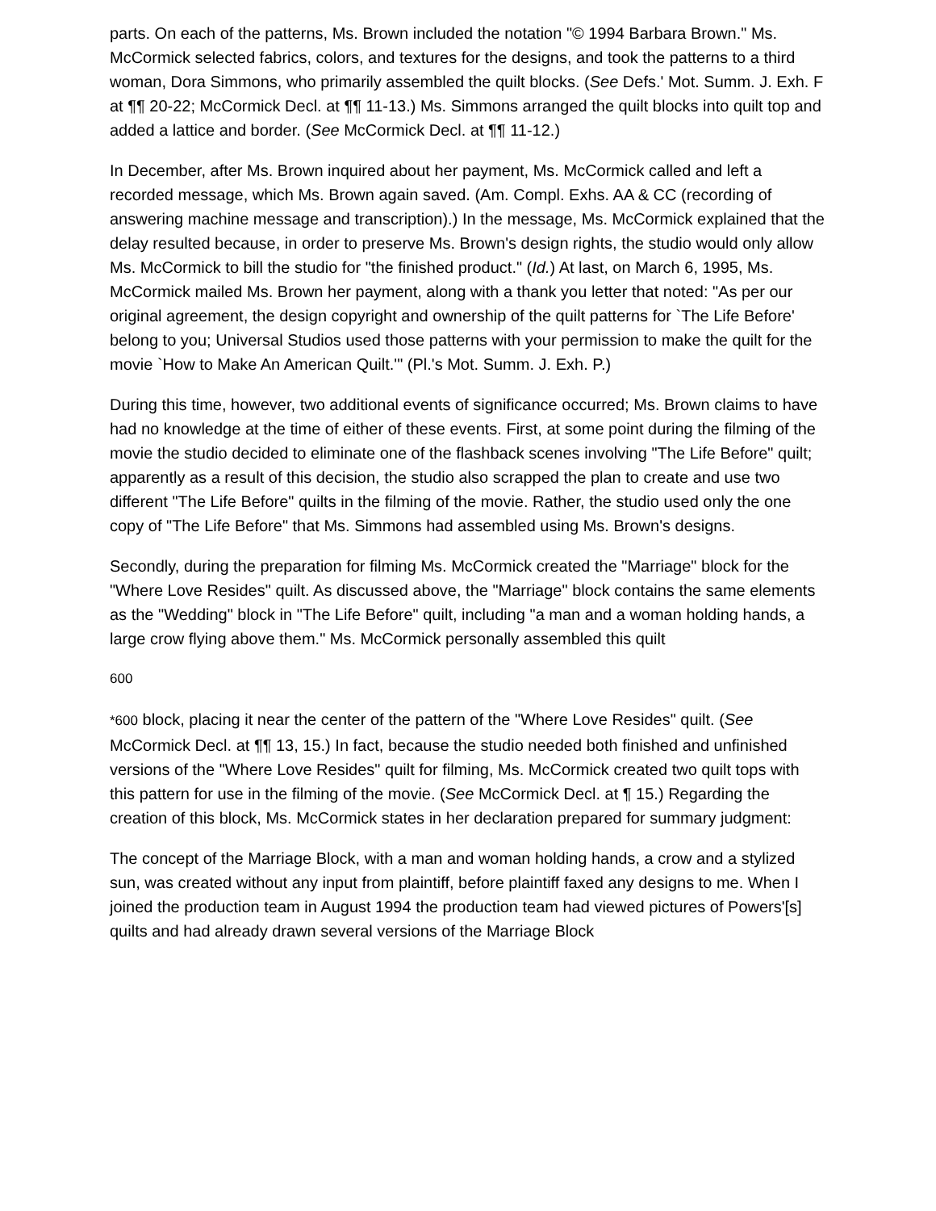parts. On each of the patterns, Ms. Brown included the notation "© 1994 Barbara Brown." Ms. McCormick selected fabrics, colors, and textures for the designs, and took the patterns to a third woman, Dora Simmons, who primarily assembled the quilt blocks. (See Defs.' Mot. Summ. J. Exh. F at ¶¶ 20-22; McCormick Decl. at ¶¶ 11-13.) Ms. Simmons arranged the quilt blocks into quilt top and added a lattice and border. (See McCormick Decl. at ¶¶ 11-12.)
In December, after Ms. Brown inquired about her payment, Ms. McCormick called and left a recorded message, which Ms. Brown again saved. (Am. Compl. Exhs. AA & CC (recording of answering machine message and transcription).) In the message, Ms. McCormick explained that the delay resulted because, in order to preserve Ms. Brown's design rights, the studio would only allow Ms. McCormick to bill the studio for "the finished product." (Id.) At last, on March 6, 1995, Ms. McCormick mailed Ms. Brown her payment, along with a thank you letter that noted: "As per our original agreement, the design copyright and ownership of the quilt patterns for `The Life Before' belong to you; Universal Studios used those patterns with your permission to make the quilt for the movie `How to Make An American Quilt.'" (Pl.'s Mot. Summ. J. Exh. P.)
During this time, however, two additional events of significance occurred; Ms. Brown claims to have had no knowledge at the time of either of these events. First, at some point during the filming of the movie the studio decided to eliminate one of the flashback scenes involving "The Life Before" quilt; apparently as a result of this decision, the studio also scrapped the plan to create and use two different "The Life Before" quilts in the filming of the movie. Rather, the studio used only the one copy of "The Life Before" that Ms. Simmons had assembled using Ms. Brown's designs.
Secondly, during the preparation for filming Ms. McCormick created the "Marriage" block for the "Where Love Resides" quilt. As discussed above, the "Marriage" block contains the same elements as the "Wedding" block in "The Life Before" quilt, including "a man and a woman holding hands, a large crow flying above them." Ms. McCormick personally assembled this quilt
600
*600 block, placing it near the center of the pattern of the "Where Love Resides" quilt. (See McCormick Decl. at ¶¶ 13, 15.) In fact, because the studio needed both finished and unfinished versions of the "Where Love Resides" quilt for filming, Ms. McCormick created two quilt tops with this pattern for use in the filming of the movie. (See McCormick Decl. at ¶ 15.) Regarding the creation of this block, Ms. McCormick states in her declaration prepared for summary judgment:
The concept of the Marriage Block, with a man and woman holding hands, a crow and a stylized sun, was created without any input from plaintiff, before plaintiff faxed any designs to me. When I joined the production team in August 1994 the production team had viewed pictures of Powers'[s] quilts and had already drawn several versions of the Marriage Block